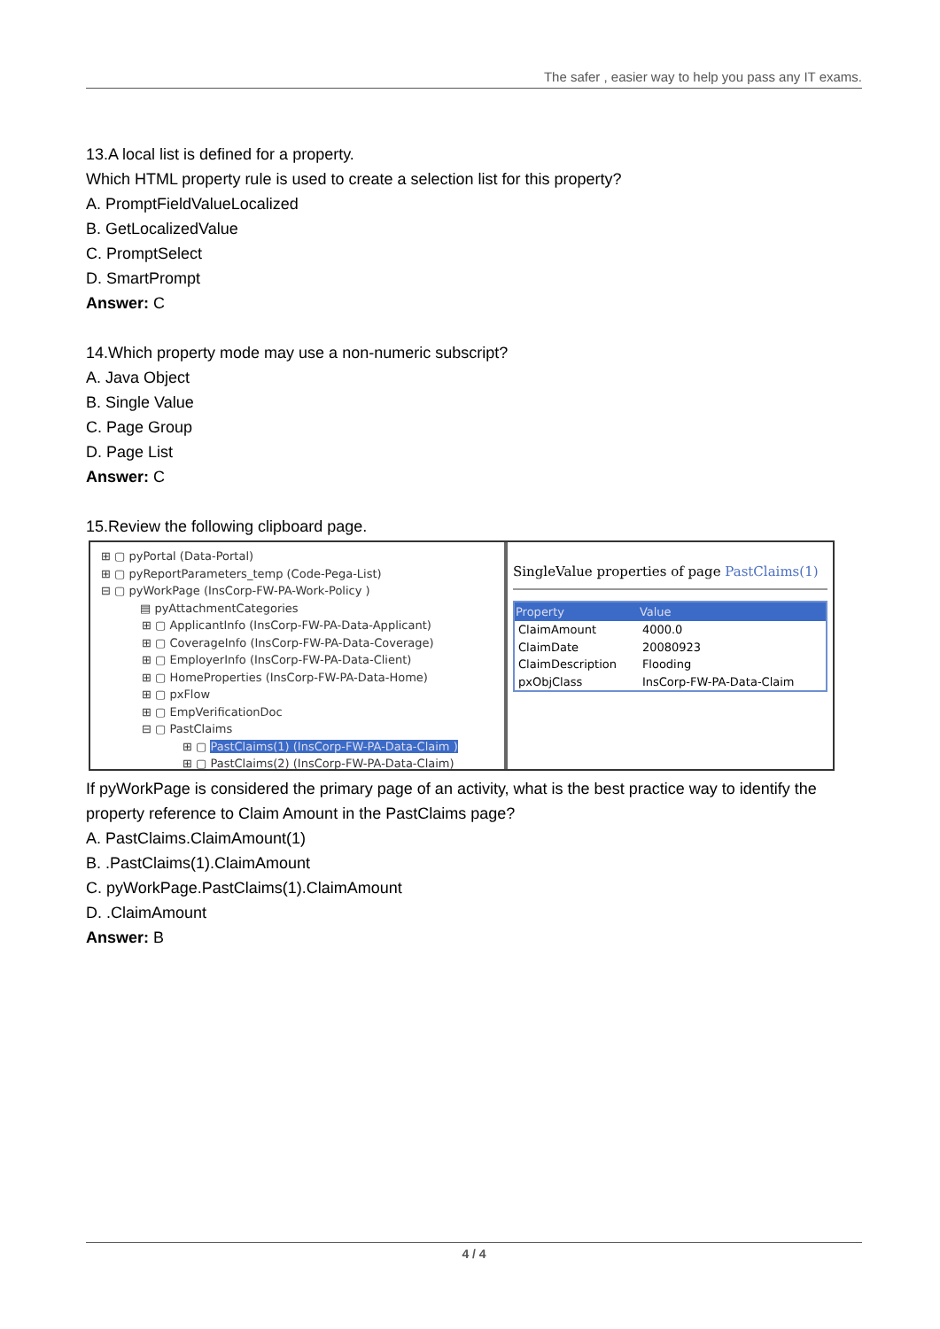The safer , easier way to help you pass any IT exams.
13.A local list is defined for a property.
Which HTML property rule is used to create a selection list for this property?
A. PromptFieldValueLocalized
B. GetLocalizedValue
C. PromptSelect
D. SmartPrompt
Answer: C
14.Which property mode may use a non-numeric subscript?
A. Java Object
B. Single Value
C. Page Group
D. Page List
Answer: C
15.Review the following clipboard page.
⊞ ▢ pyPortal (Data-Portal)
⊞ ▢ pyReportParameters_temp (Code-Pega-List)
⊟ ▢ pyWorkPage (InsCorp-FW-PA-Work-Policy )
▤ pyAttachmentCategories
⊞ ▢ ApplicantInfo (InsCorp-FW-PA-Data-Applicant)
⊞ ▢ CoverageInfo (InsCorp-FW-PA-Data-Coverage)
⊞ ▢ EmployerInfo (InsCorp-FW-PA-Data-Client)
⊞ ▢ HomeProperties (InsCorp-FW-PA-Data-Home)
⊞ ▢ pxFlow
⊞ ▢ EmpVerificationDoc
⊟ ▢ PastClaims
⊞ ▢ PastClaims(1) (InsCorp-FW-PA-Data-Claim )
⊞ ▢ PastClaims(2) (InsCorp-FW-PA-Data-Claim)
SingleValue properties of page PastClaims(1)
| Property | Value |
| --- | --- |
| ClaimAmount | 4000.0 |
| ClaimDate | 20080923 |
| ClaimDescription | Flooding |
| pxObjClass | InsCorp-FW-PA-Data-Claim |
If pyWorkPage is considered the primary page of an activity, what is the best practice way to identify the property reference to Claim Amount in the PastClaims page?
A. PastClaims.ClaimAmount(1)
B. .PastClaims(1).ClaimAmount
C. pyWorkPage.PastClaims(1).ClaimAmount
D. .ClaimAmount
Answer: B
4 / 4